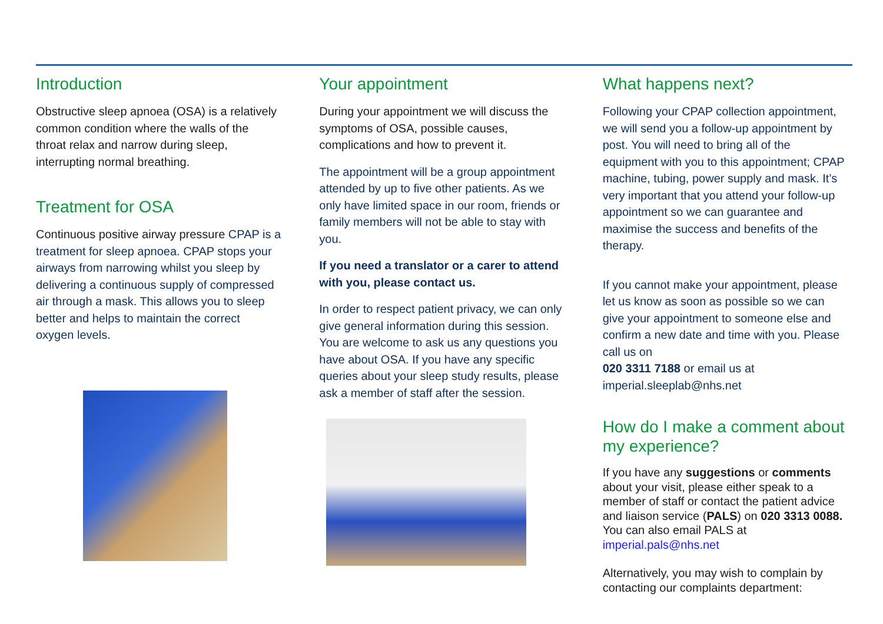Introduction
Obstructive sleep apnoea (OSA) is a relatively common condition where the walls of the throat relax and narrow during sleep, interrupting normal breathing.
Treatment for OSA
Continuous positive airway pressure CPAP is a treatment for sleep apnoea. CPAP stops your airways from narrowing whilst you sleep by delivering a continuous supply of compressed air through a mask. This allows you to sleep better and helps to maintain the correct oxygen levels.
Your appointment
During your appointment we will discuss the symptoms of OSA, possible causes, complications and how to prevent it.
The appointment will be a group appointment attended by up to five other patients. As we only have limited space in our room, friends or family members will not be able to stay with you.
If you need a translator or a carer to attend with you, please contact us.
In order to respect patient privacy, we can only give general information during this session. You are welcome to ask us any questions you have about OSA. If you have any specific queries about your sleep study results, please ask a member of staff after the session.
What happens next?
Following your CPAP collection appointment, we will send you a follow-up appointment by post. You will need to bring all of the equipment with you to this appointment; CPAP machine, tubing, power supply and mask. It’s very important that you attend your follow-up appointment so we can guarantee and maximise the success and benefits of the therapy.
If you cannot make your appointment, please let us know as soon as possible so we can give your appointment to someone else and confirm a new date and time with you. Please call us on
020 3311 7188 or email us at imperial.sleeplab@nhs.net
How do I make a comment about my experience?
If you have any suggestions or comments about your visit, please either speak to a member of staff or contact the patient advice and liaison service (PALS) on 020 3313 0088. You can also email PALS at imperial.pals@nhs.net
Alternatively, you may wish to complain by contacting our complaints department: